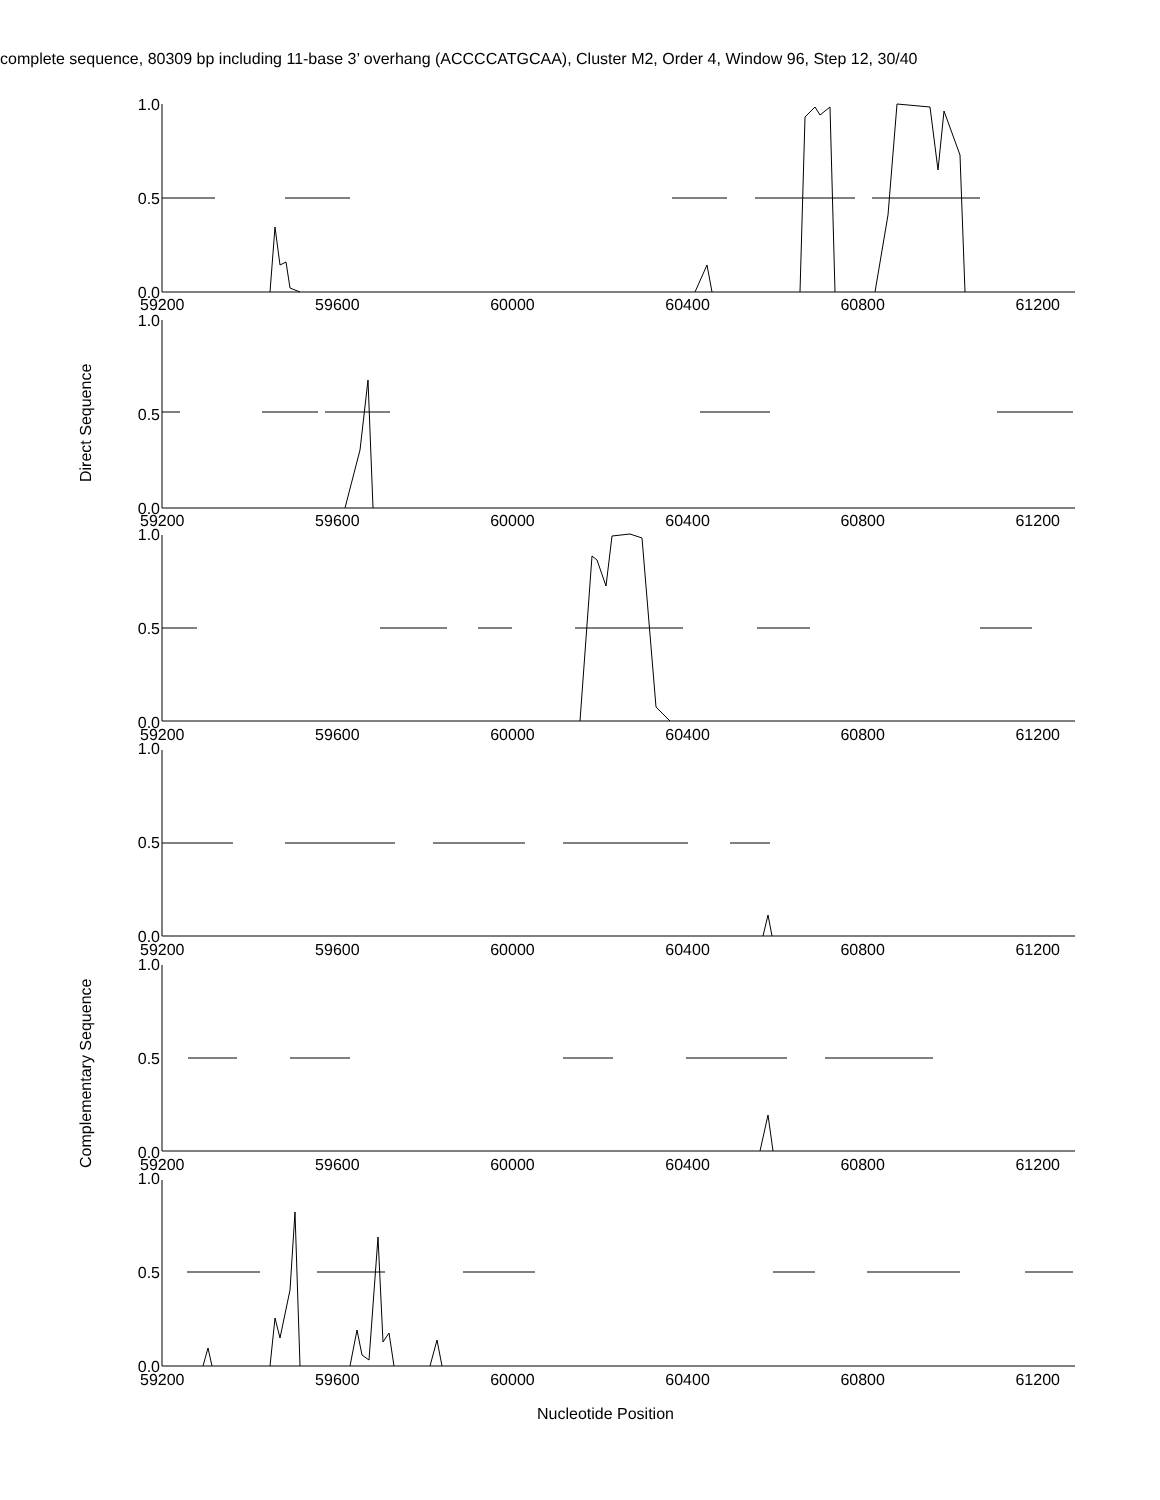complete sequence, 80309 bp including 11-base 3’ overhang (ACCCCATGCAA), Cluster M2, Order 4, Window 96, Step 12, 30/40
1.0
0.5
0.0
59200 59600 60000 60400 60800 61200
1.0
0.5
0.0
59200 59600 60000 60400 60800 61200
1.0
0.5
0.0
59200 59600 60000 60400 60800 61200
1.0
0.5
0.0
59200 59600 60000 60400 60800 61200
1.0
0.5
0.0
59200 59600 60000 60400 60800 61200
1.0
0.5
0.0
59200 59600 60000 60400 60800 61200
Direct Sequence
Complementary Sequence
Nucleotide Position